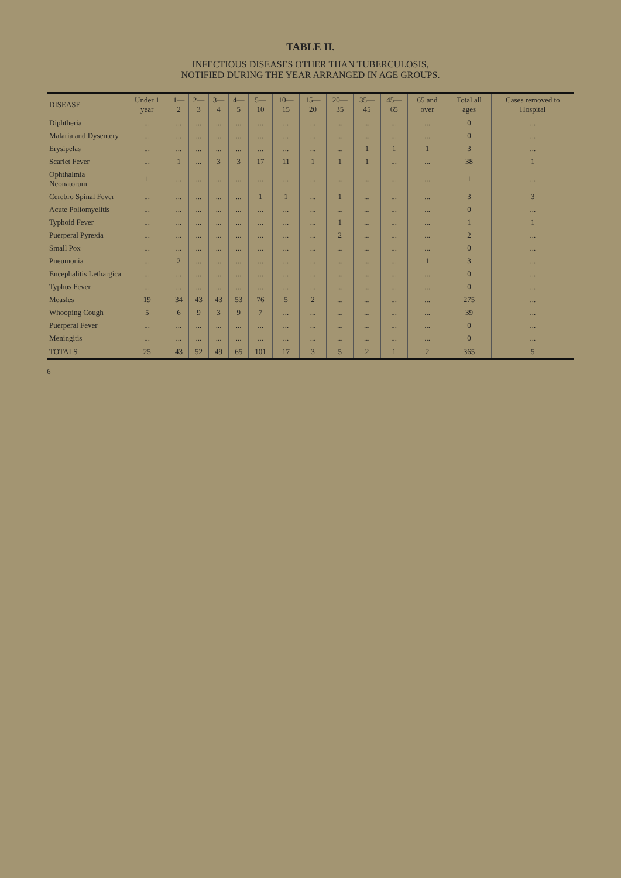TABLE II.
INFECTIOUS DISEASES OTHER THAN TUBERCULOSIS,
NOTIFIED DURING THE YEAR ARRANGED IN AGE GROUPS.
| DISEASE | Under 1 year | 1—2 | 2—3 | 3—4 | 4—5 | 5—10 | 10—15 | 15—20 | 20—35 | 35—45 | 45—65 | 65 and over | Total all ages | Cases removed to Hospital |
| --- | --- | --- | --- | --- | --- | --- | --- | --- | --- | --- | --- | --- | --- | --- |
| Diphtheria | ... | ... | ... | ... | ... | ... | ... | ... | ... | ... | ... | ... | 0 | ... |
| Malaria and Dysentery | ... | ... | ... | ... | ... | ... | ... | ... | ... | ... | ... | ... | 0 | ... |
| Erysipelas | ... | ... | ... | ... | ... | ... | ... | ... | ... | 1 | 1 | 1 | 3 | ... |
| Scarlet Fever | ... | 1 | ... | 3 | 3 | 17 | 11 | 1 | 1 | 1 | ... | ... | 38 | 1 |
| Ophthalmia Neonatorum | 1 | ... | ... | ... | ... | ... | ... | ... | ... | ... | ... | ... | 1 | ... |
| Cerebro Spinal Fever | ... | ... | ... | ... | ... | 1 | 1 | ... | 1 | ... | ... | ... | 3 | 3 |
| Acute Poliomyelitis | ... | ... | ... | ... | ... | ... | ... | ... | ... | ... | ... | ... | 0 | ... |
| Typhoid Fever | ... | ... | ... | ... | ... | ... | ... | ... | 1 | ... | ... | ... | 1 | 1 |
| Puerperal Pyrexia | ... | ... | ... | ... | ... | ... | ... | ... | 2 | ... | ... | ... | 2 | ... |
| Small Pox | ... | ... | ... | ... | ... | ... | ... | ... | ... | ... | ... | ... | 0 | ... |
| Pneumonia | ... | 2 | ... | ... | ... | ... | ... | ... | ... | ... | ... | 1 | 3 | ... |
| Encephalitis Lethargica | ... | ... | ... | ... | ... | ... | ... | ... | ... | ... | ... | ... | 0 | ... |
| Typhus Fever | ... | ... | ... | ... | ... | ... | ... | ... | ... | ... | ... | ... | 0 | ... |
| Measles | 19 | 34 | 43 | 43 | 53 | 76 | 5 | 2 | ... | ... | ... | ... | 275 | ... |
| Whooping Cough | 5 | 6 | 9 | 3 | 9 | 7 | ... | ... | ... | ... | ... | ... | 39 | ... |
| Puerperal Fever | ... | ... | ... | ... | ... | ... | ... | ... | ... | ... | ... | ... | 0 | ... |
| Meningitis | ... | ... | ... | ... | ... | ... | ... | ... | ... | ... | ... | ... | 0 | ... |
| TOTALS | 25 | 43 | 52 | 49 | 65 | 101 | 17 | 3 | 5 | 2 | 1 | 2 | 365 | 5 |
6